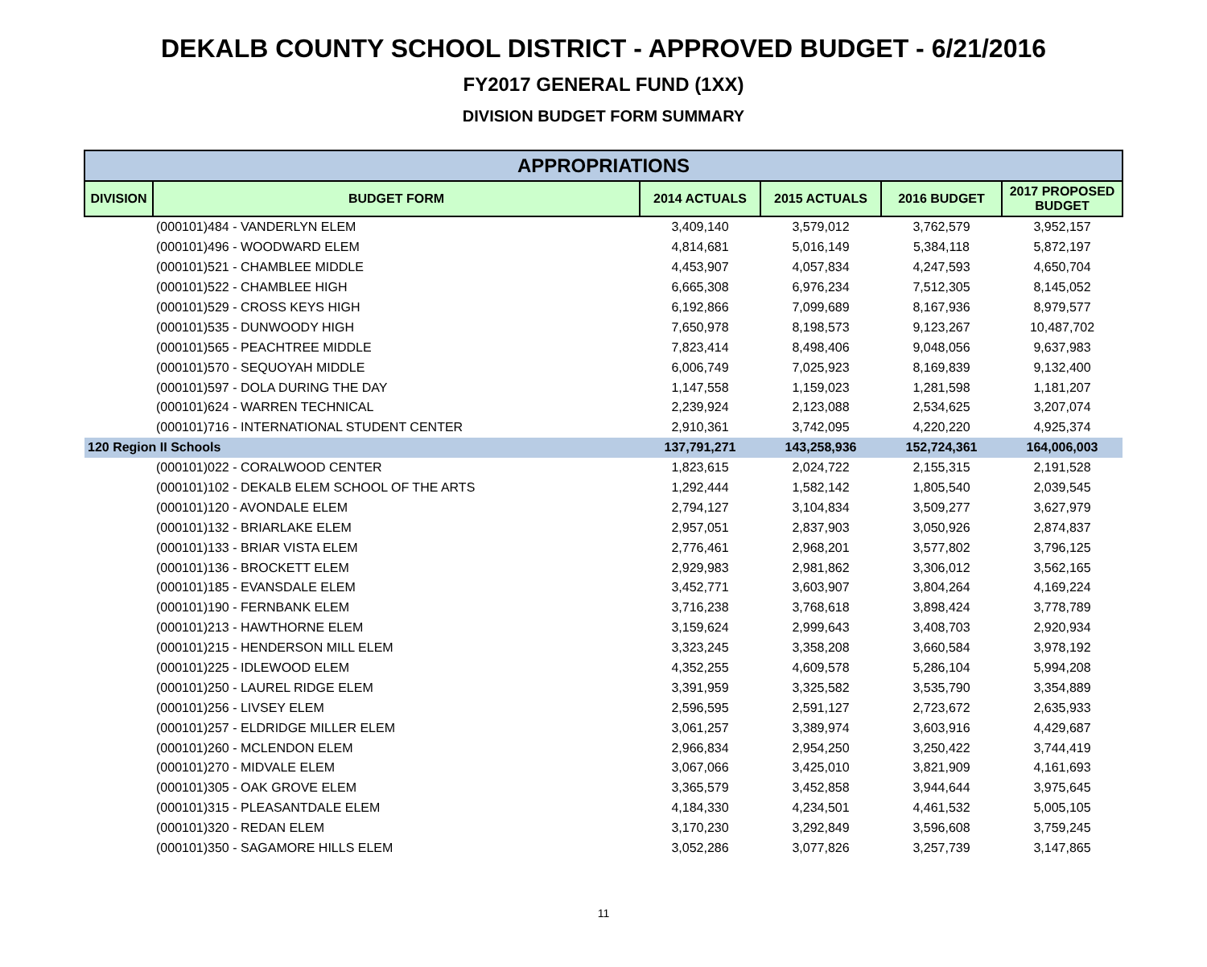DEKALB COUNTY SCHOOL DISTRICT - APPROVED BUDGET - 6/21/2016
FY2017 GENERAL FUND (1XX)
DIVISION BUDGET FORM SUMMARY
| APPROPRIATIONS | | | | | |
| --- | --- | --- | --- | --- | --- |
| DIVISION | BUDGET FORM | 2014 ACTUALS | 2015 ACTUALS | 2016 BUDGET | 2017 PROPOSED BUDGET |
| | (000101)484 - VANDERLYN ELEM | 3,409,140 | 3,579,012 | 3,762,579 | 3,952,157 |
| | (000101)496 - WOODWARD ELEM | 4,814,681 | 5,016,149 | 5,384,118 | 5,872,197 |
| | (000101)521 - CHAMBLEE MIDDLE | 4,453,907 | 4,057,834 | 4,247,593 | 4,650,704 |
| | (000101)522 - CHAMBLEE HIGH | 6,665,308 | 6,976,234 | 7,512,305 | 8,145,052 |
| | (000101)529 - CROSS KEYS HIGH | 6,192,866 | 7,099,689 | 8,167,936 | 8,979,577 |
| | (000101)535 - DUNWOODY HIGH | 7,650,978 | 8,198,573 | 9,123,267 | 10,487,702 |
| | (000101)565 - PEACHTREE MIDDLE | 7,823,414 | 8,498,406 | 9,048,056 | 9,637,983 |
| | (000101)570 - SEQUOYAH MIDDLE | 6,006,749 | 7,025,923 | 8,169,839 | 9,132,400 |
| | (000101)597 - DOLA DURING THE DAY | 1,147,558 | 1,159,023 | 1,281,598 | 1,181,207 |
| | (000101)624 - WARREN TECHNICAL | 2,239,924 | 2,123,088 | 2,534,625 | 3,207,074 |
| | (000101)716 - INTERNATIONAL STUDENT CENTER | 2,910,361 | 3,742,095 | 4,220,220 | 4,925,374 |
| 120 Region II Schools | | 137,791,271 | 143,258,936 | 152,724,361 | 164,006,003 |
| | (000101)022 - CORALWOOD CENTER | 1,823,615 | 2,024,722 | 2,155,315 | 2,191,528 |
| | (000101)102 - DEKALB ELEM SCHOOL OF THE ARTS | 1,292,444 | 1,582,142 | 1,805,540 | 2,039,545 |
| | (000101)120 - AVONDALE ELEM | 2,794,127 | 3,104,834 | 3,509,277 | 3,627,979 |
| | (000101)132 - BRIARLAKE ELEM | 2,957,051 | 2,837,903 | 3,050,926 | 2,874,837 |
| | (000101)133 - BRIAR VISTA ELEM | 2,776,461 | 2,968,201 | 3,577,802 | 3,796,125 |
| | (000101)136 - BROCKETT ELEM | 2,929,983 | 2,981,862 | 3,306,012 | 3,562,165 |
| | (000101)185 - EVANSDALE ELEM | 3,452,771 | 3,603,907 | 3,804,264 | 4,169,224 |
| | (000101)190 - FERNBANK ELEM | 3,716,238 | 3,768,618 | 3,898,424 | 3,778,789 |
| | (000101)213 - HAWTHORNE ELEM | 3,159,624 | 2,999,643 | 3,408,703 | 2,920,934 |
| | (000101)215 - HENDERSON MILL ELEM | 3,323,245 | 3,358,208 | 3,660,584 | 3,978,192 |
| | (000101)225 - IDLEWOOD ELEM | 4,352,255 | 4,609,578 | 5,286,104 | 5,994,208 |
| | (000101)250 - LAUREL RIDGE ELEM | 3,391,959 | 3,325,582 | 3,535,790 | 3,354,889 |
| | (000101)256 - LIVSEY ELEM | 2,596,595 | 2,591,127 | 2,723,672 | 2,635,933 |
| | (000101)257 - ELDRIDGE MILLER ELEM | 3,061,257 | 3,389,974 | 3,603,916 | 4,429,687 |
| | (000101)260 - MCLENDON ELEM | 2,966,834 | 2,954,250 | 3,250,422 | 3,744,419 |
| | (000101)270 - MIDVALE ELEM | 3,067,066 | 3,425,010 | 3,821,909 | 4,161,693 |
| | (000101)305 - OAK GROVE ELEM | 3,365,579 | 3,452,858 | 3,944,644 | 3,975,645 |
| | (000101)315 - PLEASANTDALE ELEM | 4,184,330 | 4,234,501 | 4,461,532 | 5,005,105 |
| | (000101)320 - REDAN ELEM | 3,170,230 | 3,292,849 | 3,596,608 | 3,759,245 |
| | (000101)350 - SAGAMORE HILLS ELEM | 3,052,286 | 3,077,826 | 3,257,739 | 3,147,865 |
11